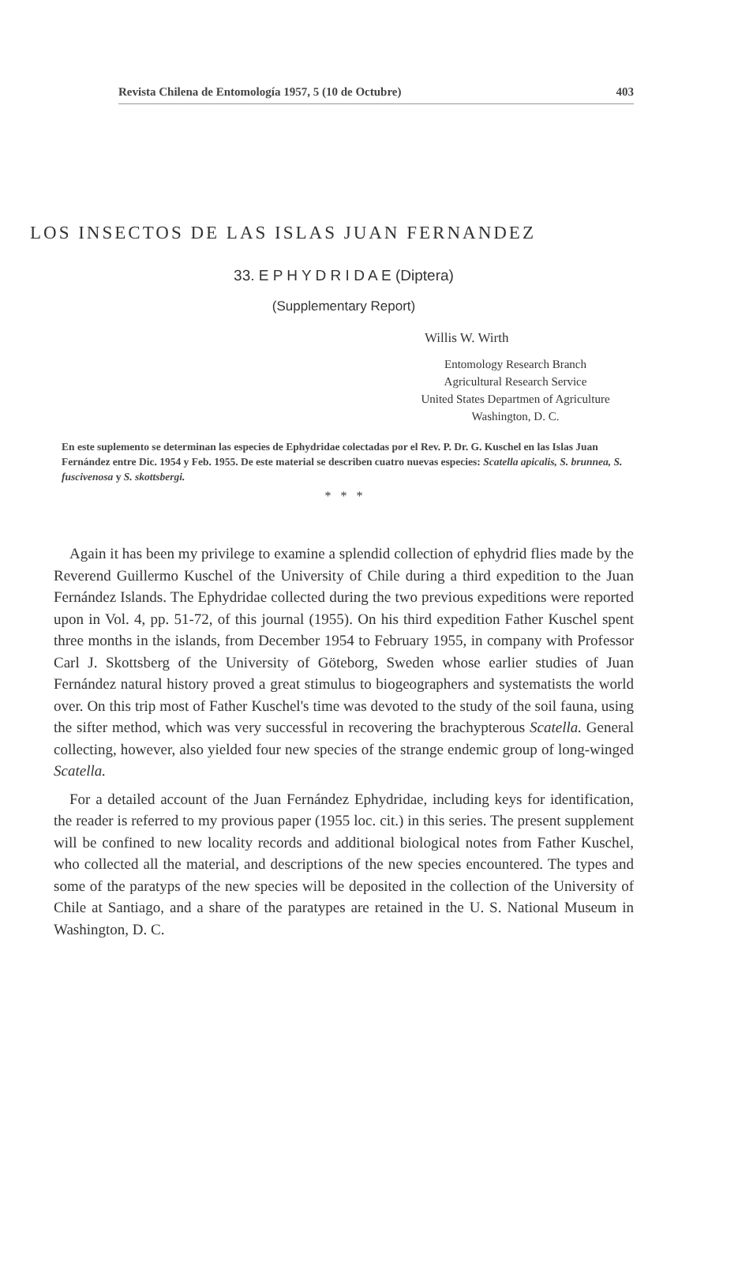Revista Chilena de Entomología 1957, 5 (10 de Octubre) 403
LOS INSECTOS DE LAS ISLAS JUAN FERNANDEZ
33. E P H Y D R I D A E (Diptera)
(Supplementary Report)
Willis W. Wirth
Entomology Research Branch
Agricultural Research Service
United States Departmen of Agriculture
Washington, D. C.
En este suplemento se determinan las especies de Ephydridae colectadas por el Rev. P. Dr. G. Kuschel en las Islas Juan Fernández entre Dic. 1954 y Feb. 1955. De este material se describen cuatro nuevas especies: Scatella apicalis, S. brunnea, S. fuscivenosa y S. skottsbergi.
* * *
Again it has been my privilege to examine a splendid collection of ephydrid flies made by the Reverend Guillermo Kuschel of the University of Chile during a third expedition to the Juan Fernández Islands. The Ephydridae collected during the two previous expeditions were reported upon in Vol. 4, pp. 51-72, of this journal (1955). On his third expedition Father Kuschel spent three months in the islands, from December 1954 to February 1955, in company with Professor Carl J. Skottsberg of the University of Göteborg, Sweden whose earlier studies of Juan Fernández natural history proved a great stimulus to biogeographers and systematists the world over. On this trip most of Father Kuschel's time was devoted to the study of the soil fauna, using the sifter method, which was very successful in recovering the brachypterous Scatella. General collecting, however, also yielded four new species of the strange endemic group of long-winged Scatella.
For a detailed account of the Juan Fernández Ephydridae, including keys for identification, the reader is referred to my provious paper (1955 loc. cit.) in this series. The present supplement will be confined to new locality records and additional biological notes from Father Kuschel, who collected all the material, and descriptions of the new species encountered. The types and some of the paratyps of the new species will be deposited in the collection of the University of Chile at Santiago, and a share of the paratypes are retained in the U. S. National Museum in Washington, D. C.